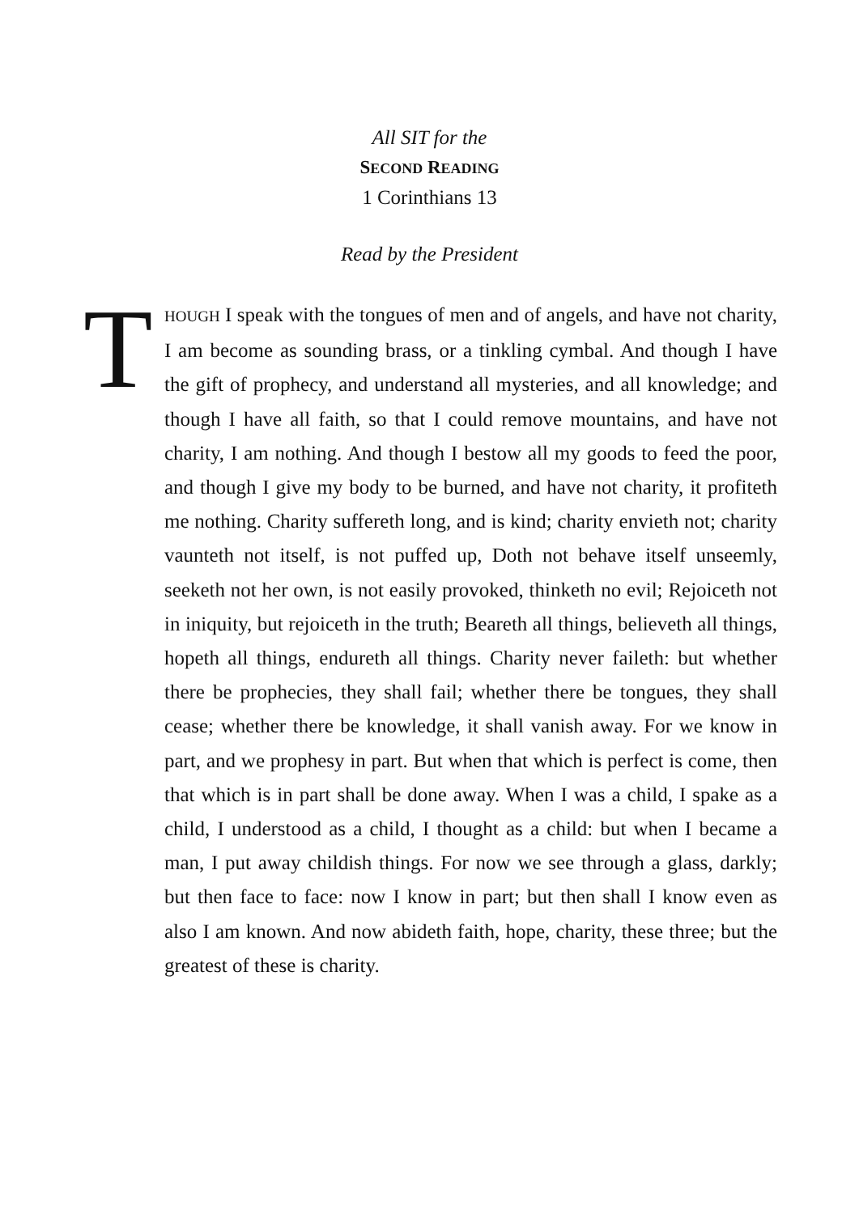All SIT for the
SECOND READING
1 Corinthians 13
Read by the President
T
HOUGH I speak with the tongues of men and of angels, and have not charity, I am become as sounding brass, or a tinkling cymbal. And though I have the gift of prophecy, and understand all mysteries, and all knowledge; and though I have all faith, so that I could remove mountains, and have not charity, I am nothing. And though I bestow all my goods to feed the poor, and though I give my body to be burned, and have not charity, it profiteth me nothing. Charity suffereth long, and is kind; charity envieth not; charity vaunteth not itself, is not puffed up, Doth not behave itself unseemly, seeketh not her own, is not easily provoked, thinketh no evil; Rejoiceth not in iniquity, but rejoiceth in the truth; Beareth all things, believeth all things, hopeth all things, endureth all things. Charity never faileth: but whether there be prophecies, they shall fail; whether there be tongues, they shall cease; whether there be knowledge, it shall vanish away. For we know in part, and we prophesy in part. But when that which is perfect is come, then that which is in part shall be done away. When I was a child, I spake as a child, I understood as a child, I thought as a child: but when I became a man, I put away childish things. For now we see through a glass, darkly; but then face to face: now I know in part; but then shall I know even as also I am known. And now abideth faith, hope, charity, these three; but the greatest of these is charity.